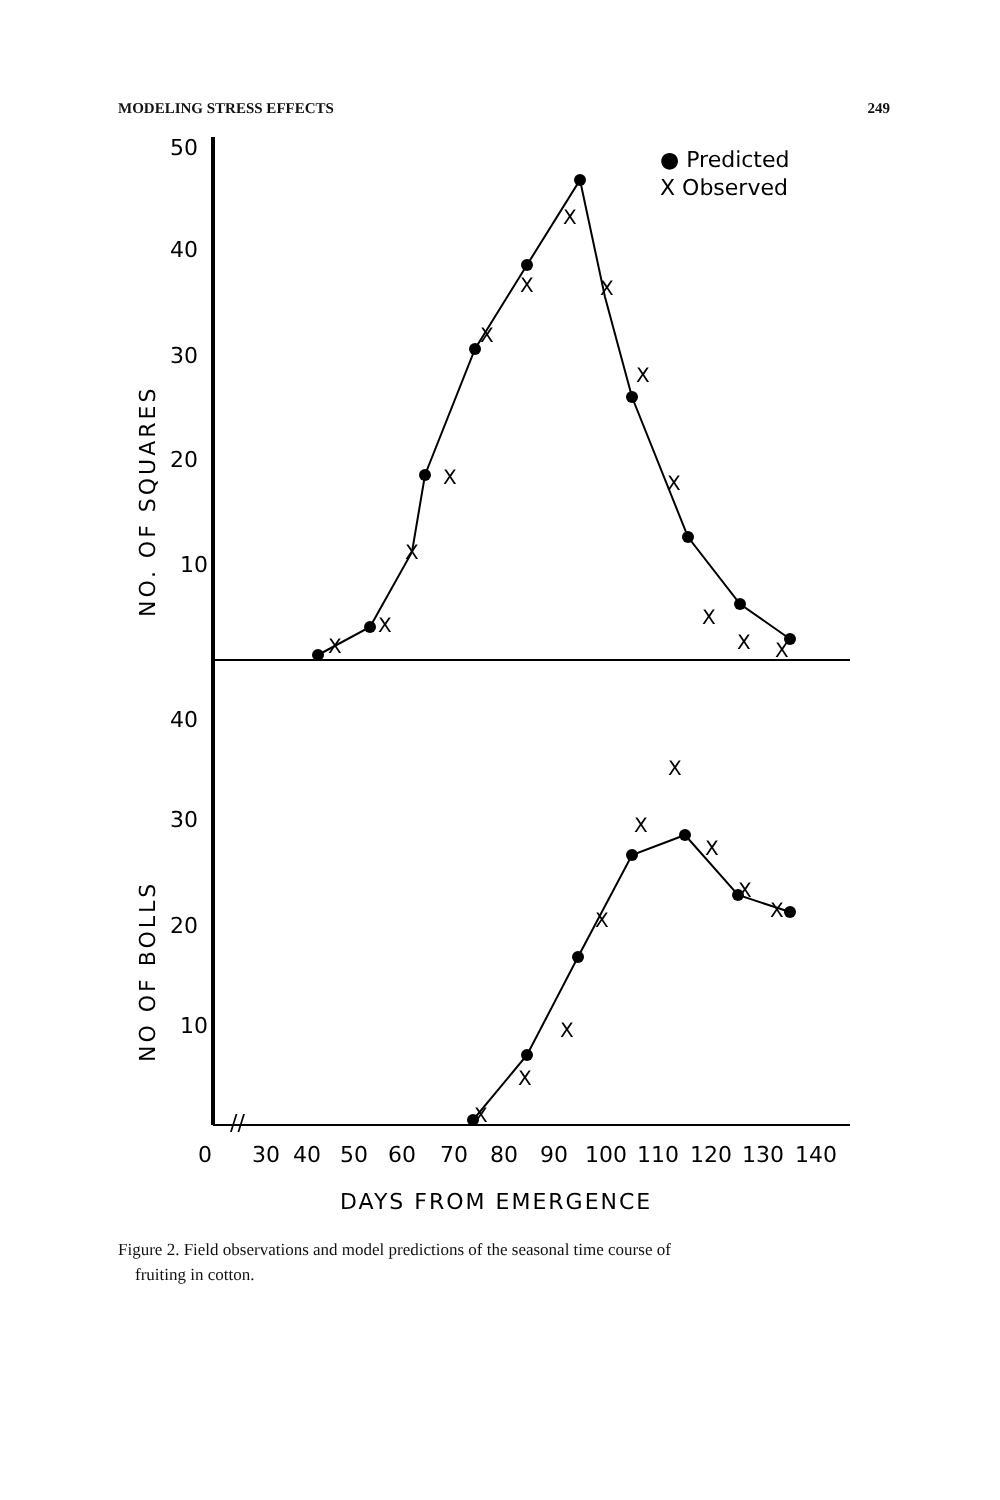MODELING STRESS EFFECTS 249
50
40
30
20
10
40
30
20
10
NO. OF SQUARES
NO OF BOLLS
● Predicted
X Observed
X
X
X
X
X
X
X
X
X
X
X
X
X
X
X
X
X
X
X
X
X
X
//
0
30
40
50
60
70
80
90
100
110
120
130
140
DAYS FROM EMERGENCE
Figure 2. Field observations and model predictions of the seasonal time course of
fruiting in cotton.